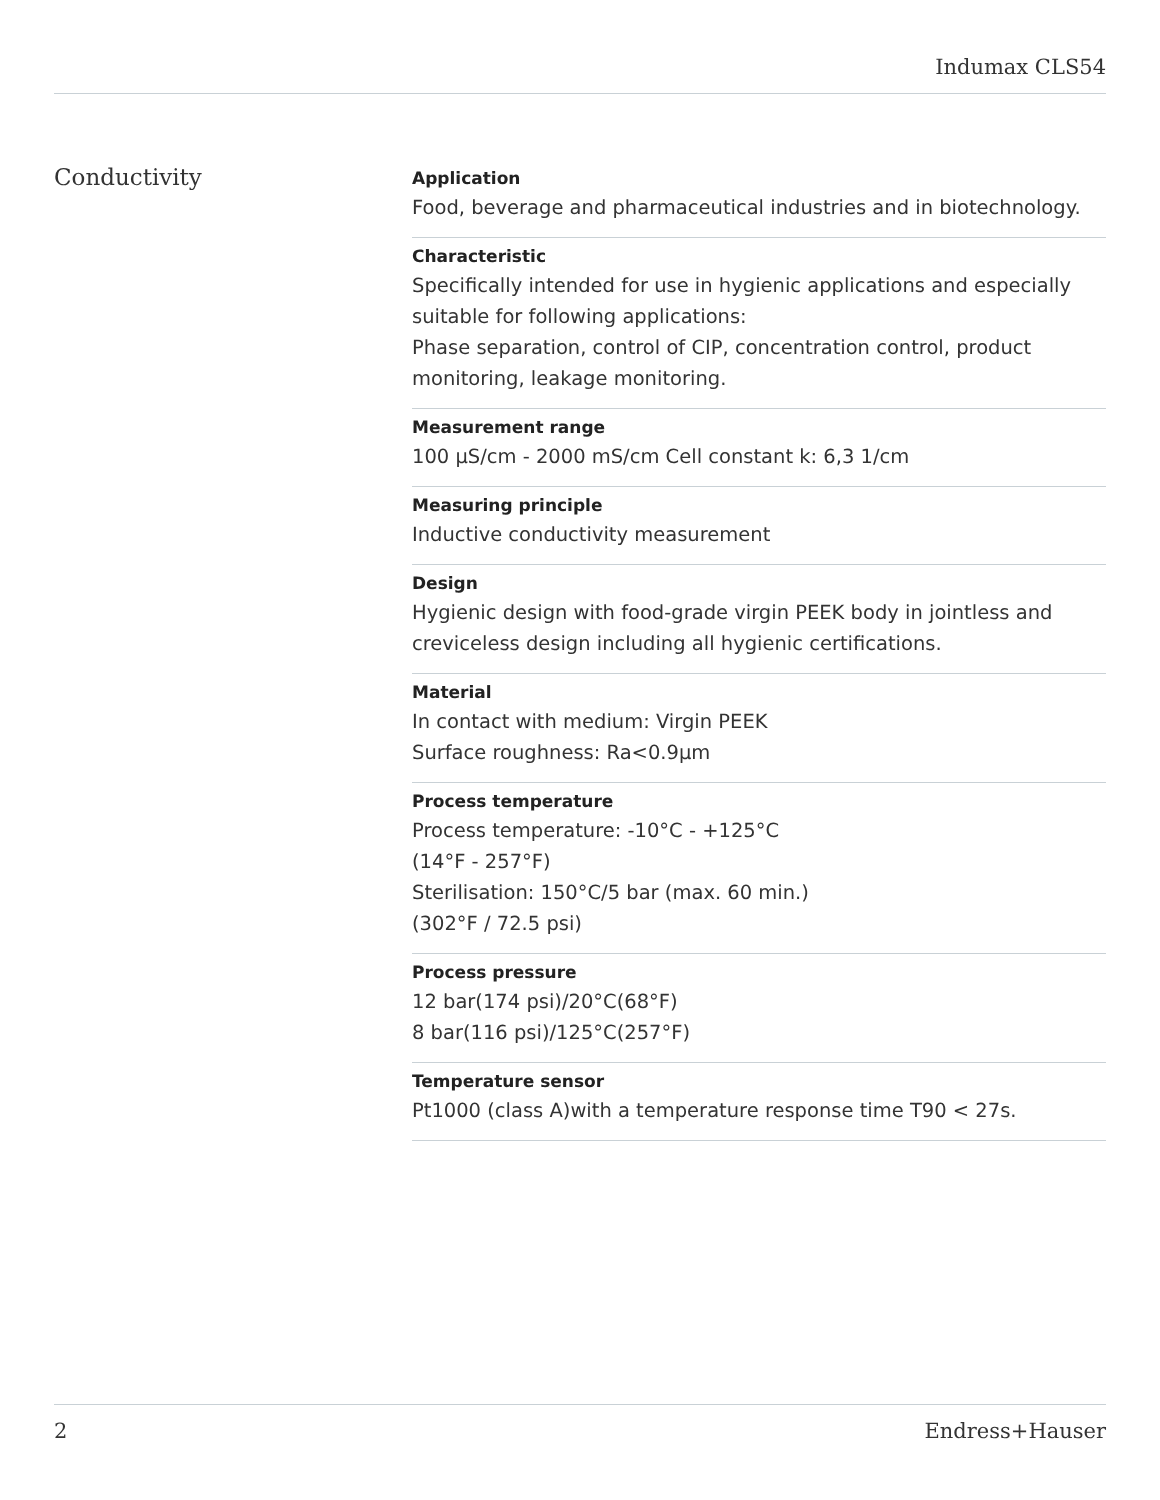Indumax CLS54
Conductivity
Application
Food, beverage and pharmaceutical industries and in biotechnology.
Characteristic
Specifically intended for use in hygienic applications and especially suitable for following applications:
Phase separation, control of CIP, concentration control, product monitoring, leakage monitoring.
Measurement range
100 µS/cm - 2000 mS/cm Cell constant k: 6,3 1/cm
Measuring principle
Inductive conductivity measurement
Design
Hygienic design with food-grade virgin PEEK body in jointless and creviceless design including all hygienic certifications.
Material
In contact with medium: Virgin PEEK
Surface roughness: Ra<0.9µm
Process temperature
Process temperature: -10°C - +125°C
(14°F - 257°F)
Sterilisation: 150°C/5 bar (max. 60 min.)
(302°F / 72.5 psi)
Process pressure
12 bar(174 psi)/20°C(68°F)
8 bar(116 psi)/125°C(257°F)
Temperature sensor
Pt1000 (class A)with a temperature response time T90 < 27s.
2 Endress+Hauser